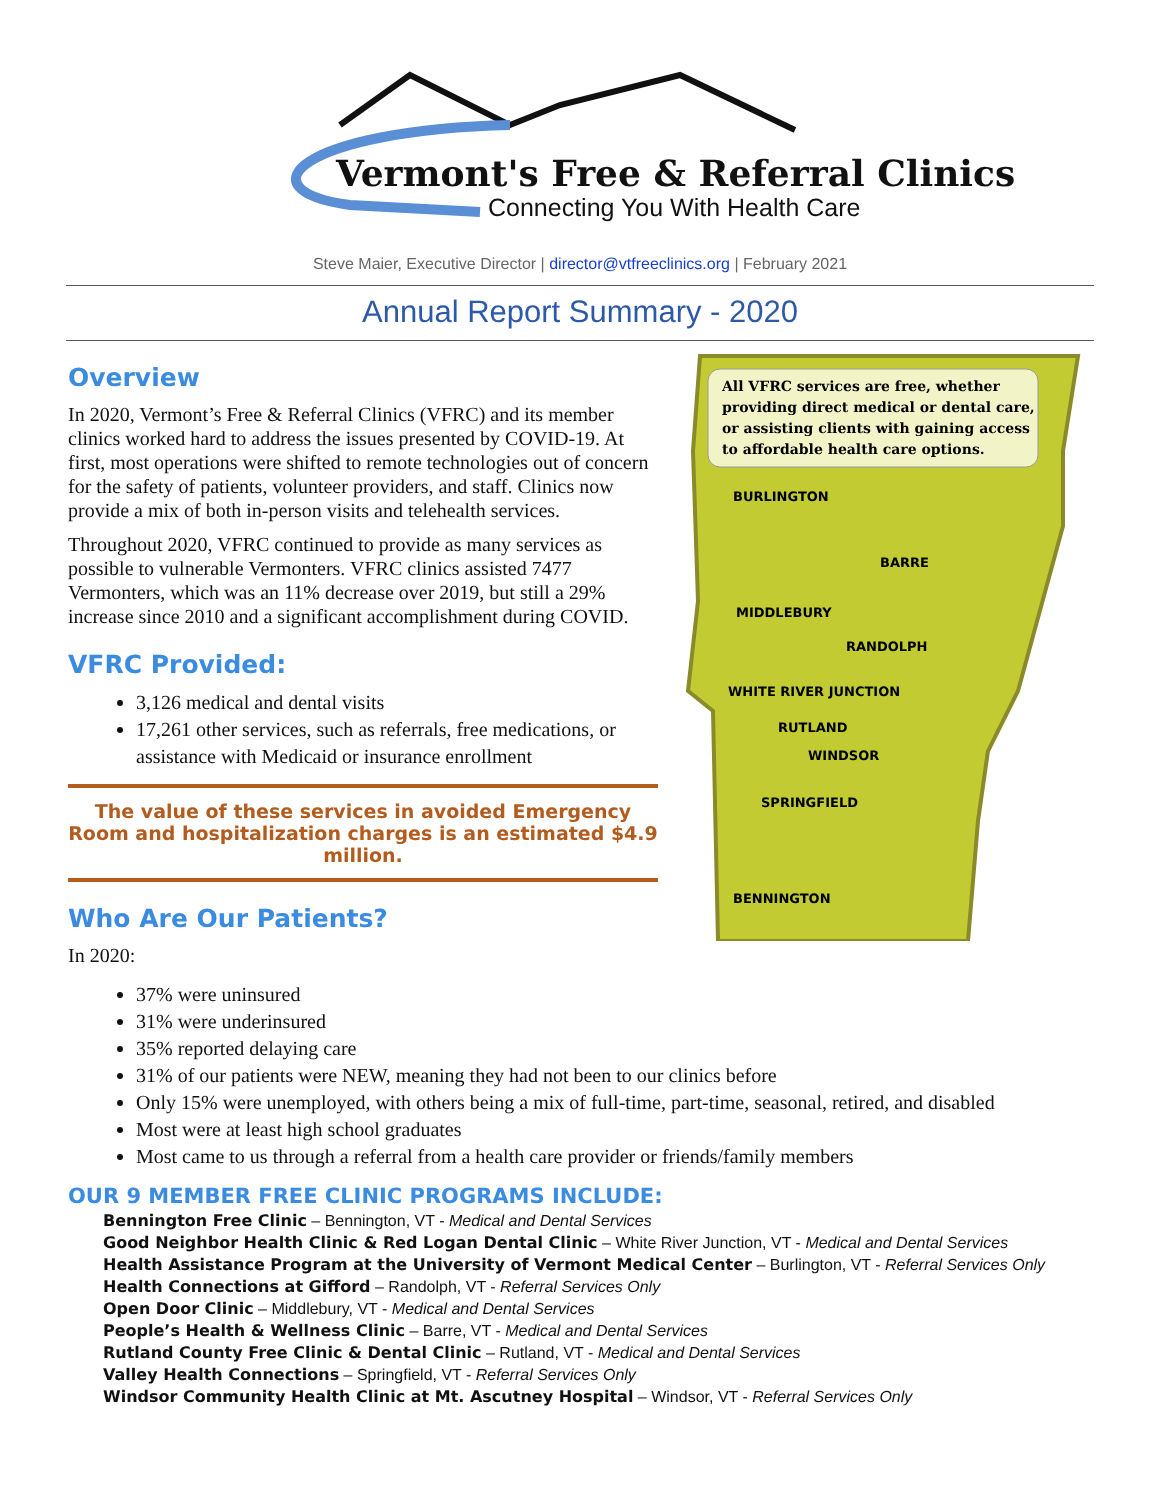Vermont's Free & Referral Clinics
Connecting You With Health Care
Steve Maier, Executive Director | director@vtfreeclinics.org | February 2021
Annual Report Summary - 2020
Overview
In 2020, Vermont’s Free & Referral Clinics (VFRC) and its member clinics worked hard to address the issues presented by COVID-19. At first, most operations were shifted to remote technologies out of concern for the safety of patients, volunteer providers, and staff. Clinics now provide a mix of both in-person visits and telehealth services.
Throughout 2020, VFRC continued to provide as many services as possible to vulnerable Vermonters. VFRC clinics assisted 7477 Vermonters, which was an 11% decrease over 2019, but still a 29% increase since 2010 and a significant accomplishment during COVID.
VFRC Provided:
3,126 medical and dental visits
17,261 other services, such as referrals, free medications, or assistance with Medicaid or insurance enrollment
The value of these services in avoided Emergency Room and hospitalization charges is an estimated $4.9 million.
Who Are Our Patients?
In 2020:
All VFRC services are free, whether providing direct medical or dental care, or assisting clients with gaining access to affordable health care options.
BURLINGTON
BARRE
MIDDLEBURY
RANDOLPH
WHITE RIVER JUNCTION
RUTLAND
WINDSOR
SPRINGFIELD
BENNINGTON
37% were uninsured
31% were underinsured
35% reported delaying care
31% of our patients were NEW, meaning they had not been to our clinics before
Only 15% were unemployed, with others being a mix of full-time, part-time, seasonal, retired, and disabled
Most were at least high school graduates
Most came to us through a referral from a health care provider or friends/family members
OUR 9 MEMBER FREE CLINIC PROGRAMS INCLUDE:
Bennington Free Clinic – Bennington, VT - Medical and Dental Services
Good Neighbor Health Clinic & Red Logan Dental Clinic – White River Junction, VT - Medical and Dental Services
Health Assistance Program at the University of Vermont Medical Center – Burlington, VT - Referral Services Only
Health Connections at Gifford – Randolph, VT - Referral Services Only
Open Door Clinic – Middlebury, VT - Medical and Dental Services
People’s Health & Wellness Clinic – Barre, VT - Medical and Dental Services
Rutland County Free Clinic & Dental Clinic – Rutland, VT - Medical and Dental Services
Valley Health Connections – Springfield, VT - Referral Services Only
Windsor Community Health Clinic at Mt. Ascutney Hospital – Windsor, VT - Referral Services Only